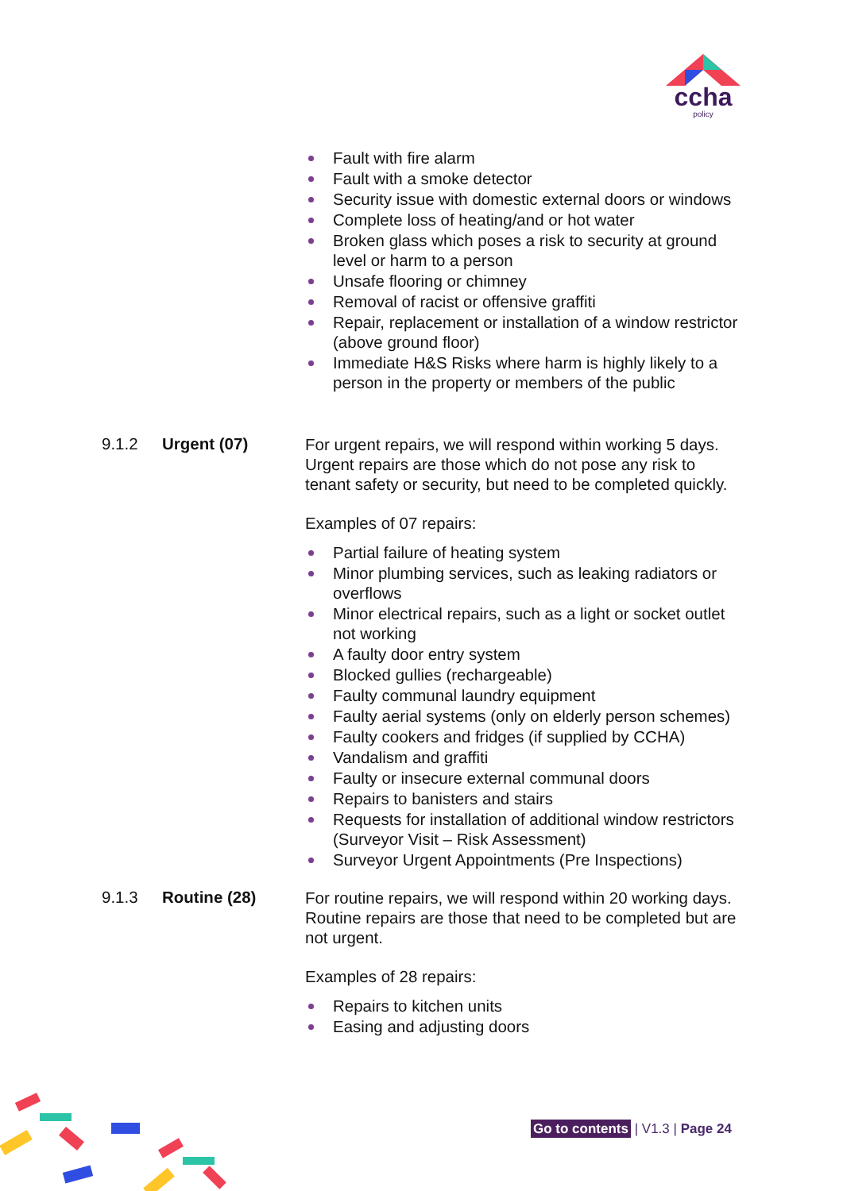ccha
policy
Fault with fire alarm
Fault with a smoke detector
Security issue with domestic external doors or windows
Complete loss of heating/and or hot water
Broken glass which poses a risk to security at ground level or harm to a person
Unsafe flooring or chimney
Removal of racist or offensive graffiti
Repair, replacement or installation of a window restrictor (above ground floor)
Immediate H&S Risks where harm is highly likely to a person in the property or members of the public
9.1.2 Urgent (07)
For urgent repairs, we will respond within working 5 days. Urgent repairs are those which do not pose any risk to tenant safety or security, but need to be completed quickly.
Examples of 07 repairs:
Partial failure of heating system
Minor plumbing services, such as leaking radiators or overflows
Minor electrical repairs, such as a light or socket outlet not working
A faulty door entry system
Blocked gullies (rechargeable)
Faulty communal laundry equipment
Faulty aerial systems (only on elderly person schemes)
Faulty cookers and fridges (if supplied by CCHA)
Vandalism and graffiti
Faulty or insecure external communal doors
Repairs to banisters and stairs
Requests for installation of additional window restrictors (Surveyor Visit – Risk Assessment)
Surveyor Urgent Appointments (Pre Inspections)
9.1.3 Routine (28)
For routine repairs, we will respond within 20 working days. Routine repairs are those that need to be completed but are not urgent.
Examples of 28 repairs:
Repairs to kitchen units
Easing and adjusting doors
Go to contents | V1.3 | Page 24